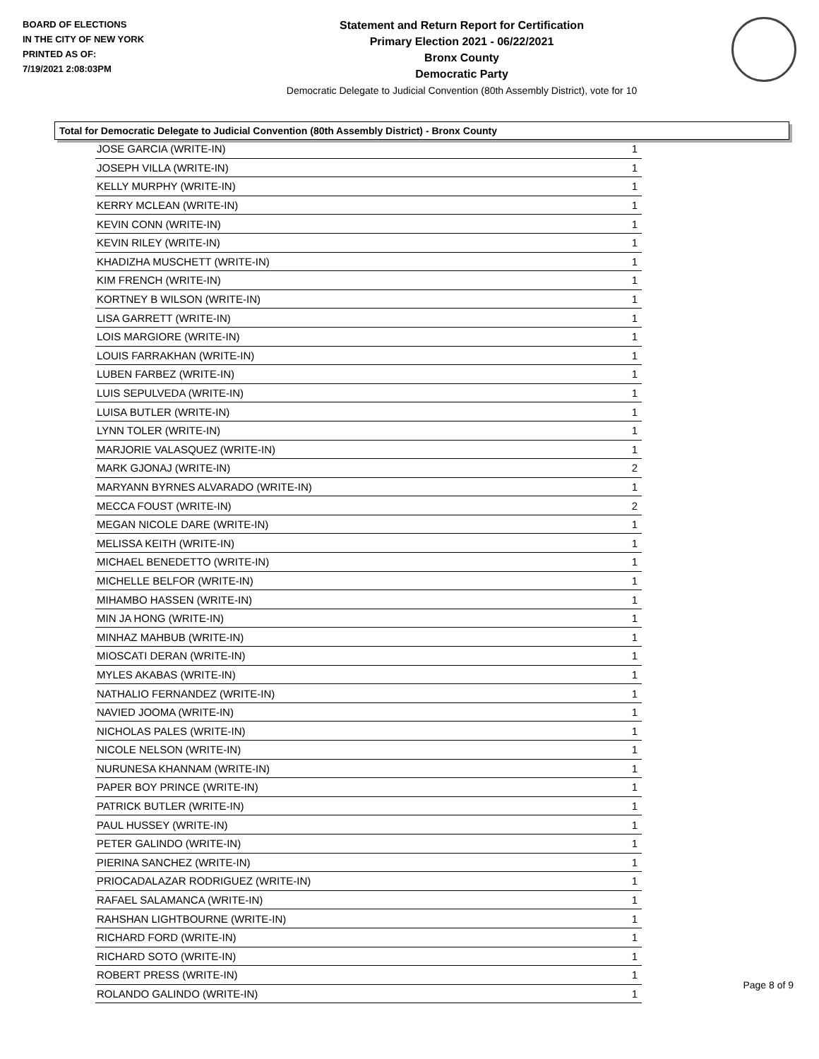BOARD OF ELECTIONS
IN THE CITY OF NEW YORK
PRINTED AS OF:
7/19/2021 2:08:03PM
Statement and Return Report for Certification
Primary Election 2021 - 06/22/2021
Bronx County
Democratic Party
Democratic Delegate to Judicial Convention (80th Assembly District), vote for 10
Total for Democratic Delegate to Judicial Convention (80th Assembly District) - Bronx County
| JOSE GARCIA (WRITE-IN) | 1 |
| JOSEPH VILLA (WRITE-IN) | 1 |
| KELLY MURPHY (WRITE-IN) | 1 |
| KERRY MCLEAN (WRITE-IN) | 1 |
| KEVIN CONN (WRITE-IN) | 1 |
| KEVIN RILEY (WRITE-IN) | 1 |
| KHADIZHA MUSCHETT (WRITE-IN) | 1 |
| KIM FRENCH (WRITE-IN) | 1 |
| KORTNEY B WILSON (WRITE-IN) | 1 |
| LISA GARRETT (WRITE-IN) | 1 |
| LOIS MARGIORE (WRITE-IN) | 1 |
| LOUIS FARRAKHAN (WRITE-IN) | 1 |
| LUBEN FARBEZ (WRITE-IN) | 1 |
| LUIS SEPULVEDA (WRITE-IN) | 1 |
| LUISA BUTLER (WRITE-IN) | 1 |
| LYNN TOLER (WRITE-IN) | 1 |
| MARJORIE VALASQUEZ (WRITE-IN) | 1 |
| MARK GJONAJ (WRITE-IN) | 2 |
| MARYANN BYRNES ALVARADO (WRITE-IN) | 1 |
| MECCA FOUST (WRITE-IN) | 2 |
| MEGAN NICOLE DARE (WRITE-IN) | 1 |
| MELISSA KEITH (WRITE-IN) | 1 |
| MICHAEL BENEDETTO (WRITE-IN) | 1 |
| MICHELLE BELFOR (WRITE-IN) | 1 |
| MIHAMBO HASSEN (WRITE-IN) | 1 |
| MIN JA HONG (WRITE-IN) | 1 |
| MINHAZ MAHBUB (WRITE-IN) | 1 |
| MIOSCATI DERAN (WRITE-IN) | 1 |
| MYLES AKABAS (WRITE-IN) | 1 |
| NATHALIO FERNANDEZ (WRITE-IN) | 1 |
| NAVIED JOOMA (WRITE-IN) | 1 |
| NICHOLAS PALES (WRITE-IN) | 1 |
| NICOLE NELSON (WRITE-IN) | 1 |
| NURUNESA KHANNAM (WRITE-IN) | 1 |
| PAPER BOY PRINCE (WRITE-IN) | 1 |
| PATRICK BUTLER (WRITE-IN) | 1 |
| PAUL HUSSEY (WRITE-IN) | 1 |
| PETER GALINDO (WRITE-IN) | 1 |
| PIERINA SANCHEZ (WRITE-IN) | 1 |
| PRIOCADALAZAR RODRIGUEZ (WRITE-IN) | 1 |
| RAFAEL SALAMANCA (WRITE-IN) | 1 |
| RAHSHAN LIGHTBOURNE (WRITE-IN) | 1 |
| RICHARD FORD (WRITE-IN) | 1 |
| RICHARD SOTO (WRITE-IN) | 1 |
| ROBERT PRESS (WRITE-IN) | 1 |
| ROLANDO GALINDO (WRITE-IN) | 1 |
Page 8 of 9